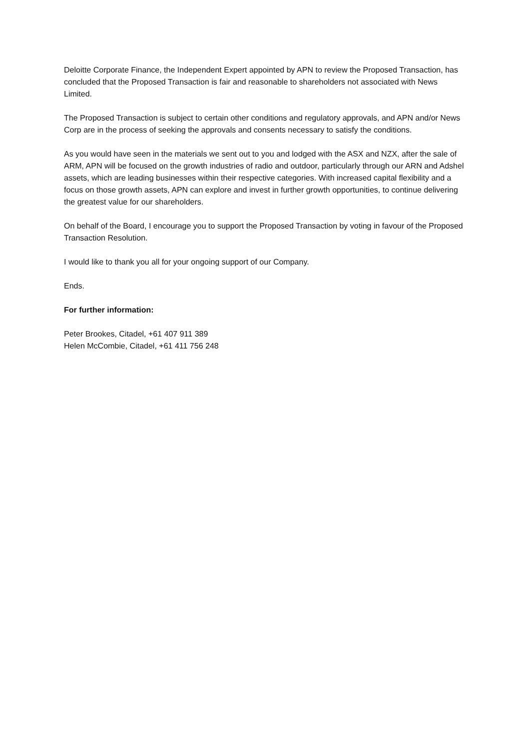Deloitte Corporate Finance, the Independent Expert appointed by APN to review the Proposed Transaction, has concluded that the Proposed Transaction is fair and reasonable to shareholders not associated with News Limited.
The Proposed Transaction is subject to certain other conditions and regulatory approvals, and APN and/or News Corp are in the process of seeking the approvals and consents necessary to satisfy the conditions.
As you would have seen in the materials we sent out to you and lodged with the ASX and NZX, after the sale of ARM, APN will be focused on the growth industries of radio and outdoor, particularly through our ARN and Adshel assets, which are leading businesses within their respective categories. With increased capital flexibility and a focus on those growth assets, APN can explore and invest in further growth opportunities, to continue delivering the greatest value for our shareholders.
On behalf of the Board, I encourage you to support the Proposed Transaction by voting in favour of the Proposed Transaction Resolution.
I would like to thank you all for your ongoing support of our Company.
Ends.
For further information:
Peter Brookes, Citadel, +61 407 911 389
Helen McCombie, Citadel, +61 411 756 248